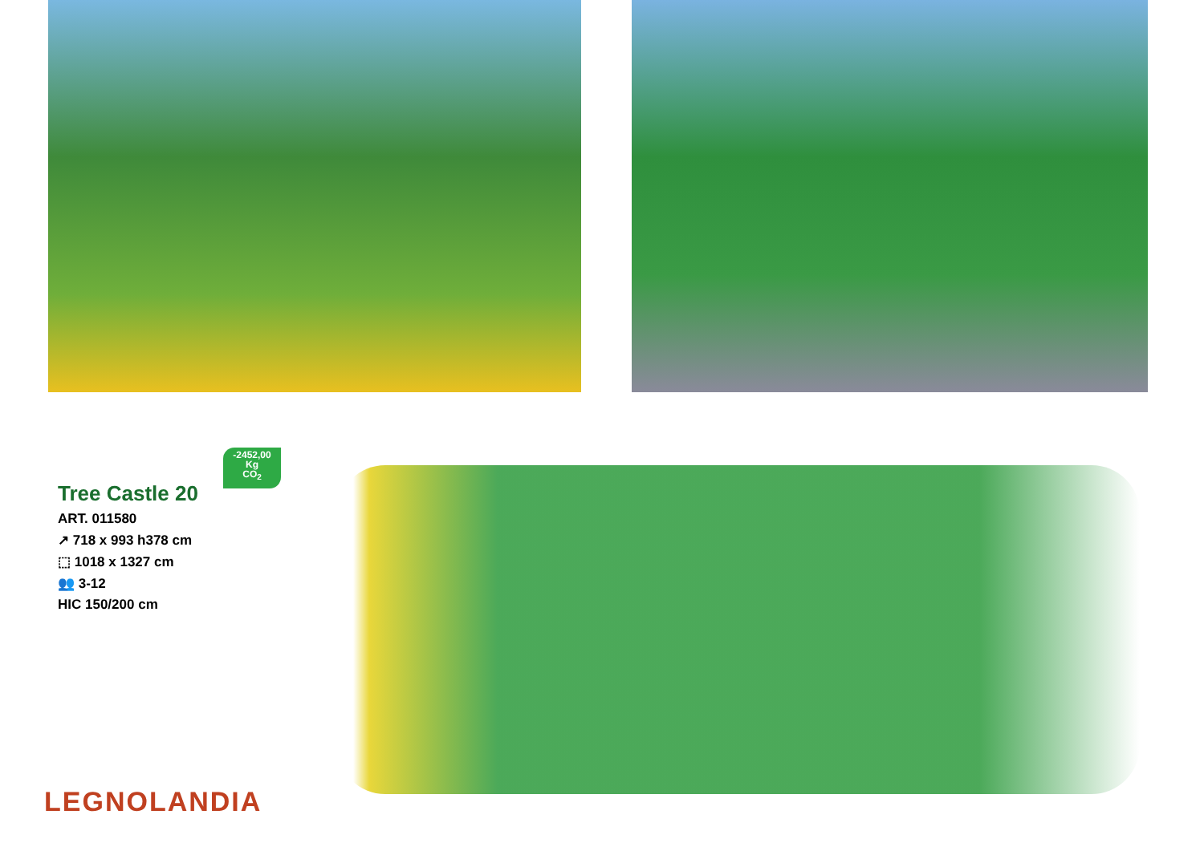-2452,00
Kg
CO<sub>2</sub>
Tree Castle 20
ART. 011580
↗ 718 x 993 h378 cm
⬚ 1018 x 1327 cm
👥 3-12
HIC 150/200 cm
LEGNOLANDIA